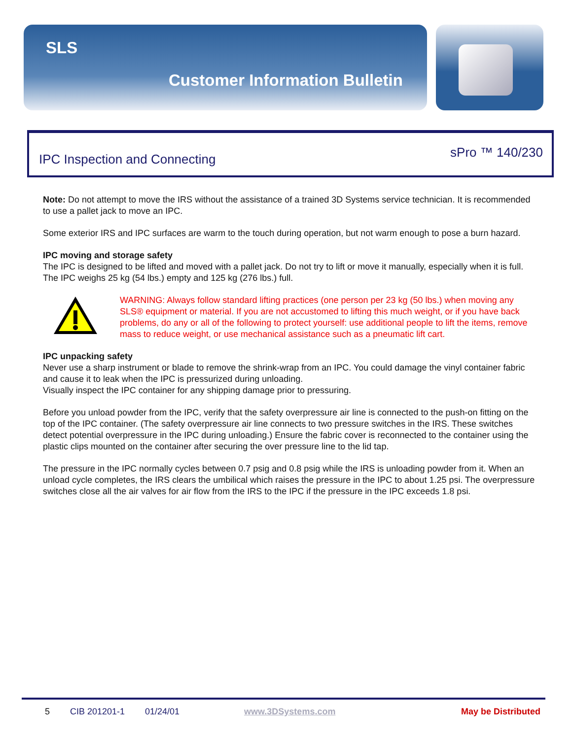SLS
Customer Information Bulletin
IPC Inspection and Connecting sPro ™ 140/230
Note: Do not attempt to move the IRS without the assistance of a trained 3D Systems service technician. It is recommended to use a pallet jack to move an IPC.
Some exterior IRS and IPC surfaces are warm to the touch during operation, but not warm enough to pose a burn hazard.
IPC moving and storage safety
The IPC is designed to be lifted and moved with a pallet jack. Do not try to lift or move it manually, especially when it is full. The IPC weighs 25 kg (54 lbs.) empty and 125 kg (276 lbs.) full.
WARNING: Always follow standard lifting practices (one person per 23 kg (50 lbs.) when moving any SLS® equipment or material. If you are not accustomed to lifting this much weight, or if you have back problems, do any or all of the following to protect yourself: use additional people to lift the items, remove mass to reduce weight, or use mechanical assistance such as a pneumatic lift cart.
IPC unpacking safety
Never use a sharp instrument or blade to remove the shrink-wrap from an IPC. You could damage the vinyl container fabric and cause it to leak when the IPC is pressurized during unloading.
Visually inspect the IPC container for any shipping damage prior to pressuring.
Before you unload powder from the IPC, verify that the safety overpressure air line is connected to the push-on fitting on the top of the IPC container. (The safety overpressure air line connects to two pressure switches in the IRS. These switches detect potential overpressure in the IPC during unloading.) Ensure the fabric cover is reconnected to the container using the plastic clips mounted on the container after securing the over pressure line to the lid tap.
The pressure in the IPC normally cycles between 0.7 psig and 0.8 psig while the IRS is unloading powder from it. When an unload cycle completes, the IRS clears the umbilical which raises the pressure in the IPC to about 1.25 psi. The overpressure switches close all the air valves for air flow from the IRS to the IPC if the pressure in the IPC exceeds 1.8 psi.
5 CIB 201201-1 01/24/01 www.3DSystems.com May be Distributed